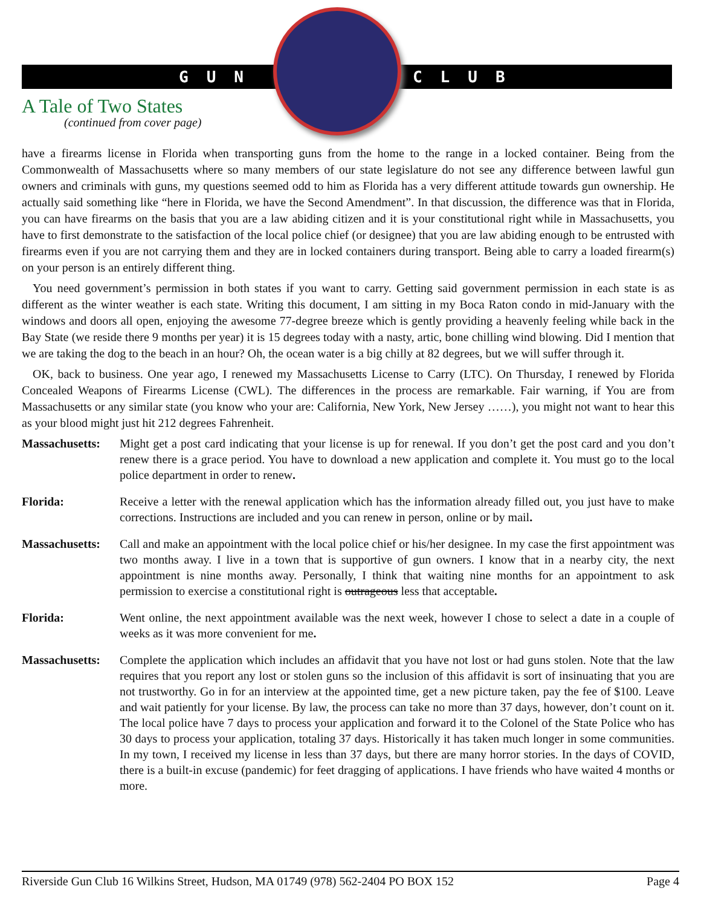GUN CLUB
A Tale of Two States
(continued from cover page)
have a firearms license in Florida when transporting guns from the home to the range in a locked container. Being from the Commonwealth of Massachusetts where so many members of our state legislature do not see any difference between lawful gun owners and criminals with guns, my questions seemed odd to him as Florida has a very different attitude towards gun ownership. He actually said something like “here in Florida, we have the Second Amendment”. In that discussion, the difference was that in Florida, you can have firearms on the basis that you are a law abiding citizen and it is your constitutional right while in Massachusetts, you have to first demonstrate to the satisfaction of the local police chief (or designee) that you are law abiding enough to be entrusted with firearms even if you are not carrying them and they are in locked containers during transport. Being able to carry a loaded firearm(s) on your person is an entirely different thing.
You need government’s permission in both states if you want to carry. Getting said government permission in each state is as different as the winter weather is each state. Writing this document, I am sitting in my Boca Raton condo in mid-January with the windows and doors all open, enjoying the awesome 77-degree breeze which is gently providing a heavenly feeling while back in the Bay State (we reside there 9 months per year) it is 15 degrees today with a nasty, artic, bone chilling wind blowing. Did I mention that we are taking the dog to the beach in an hour? Oh, the ocean water is a big chilly at 82 degrees, but we will suffer through it.
OK, back to business. One year ago, I renewed my Massachusetts License to Carry (LTC). On Thursday, I renewed by Florida Concealed Weapons of Firearms License (CWL). The differences in the process are remarkable. Fair warning, if You are from Massachusetts or any similar state (you know who your are: California, New York, New Jersey ……), you might not want to hear this as your blood might just hit 212 degrees Fahrenheit.
Massachusetts:
Might get a post card indicating that your license is up for renewal. If you don’t get the post card and you don’t renew there is a grace period. You have to download a new application and complete it. You must go to the local police department in order to renew.
Florida: Receive a letter with the renewal application which has the information already filled out, you just have to make corrections. Instructions are included and you can renew in person, online or by mail.
Massachusetts:
Call and make an appointment with the local police chief or his/her designee. In my case the first appointment was two months away. I live in a town that is supportive of gun owners. I know that in a nearby city, the next appointment is nine months away. Personally, I think that waiting nine months for an appointment to ask permission to exercise a constitutional right is outrageous less that acceptable.
Florida: Went online, the next appointment available was the next week, however I chose to select a date in a couple of weeks as it was more convenient for me.
Massachusetts:
Complete the application which includes an affidavit that you have not lost or had guns stolen. Note that the law requires that you report any lost or stolen guns so the inclusion of this affidavit is sort of insinuating that you are not trustworthy. Go in for an interview at the appointed time, get a new picture taken, pay the fee of $100. Leave and wait patiently for your license. By law, the process can take no more than 37 days, however, don’t count on it. The local police have 7 days to process your application and forward it to the Colonel of the State Police who has 30 days to process your application, totaling 37 days. Historically it has taken much longer in some communities. In my town, I received my license in less than 37 days, but there are many horror stories. In the days of COVID, there is a built-in excuse (pandemic) for feet dragging of applications. I have friends who have waited 4 months or more.
Riverside Gun Club 16 Wilkins Street, Hudson, MA 01749 (978) 562-2404 PO BOX 152 Page 4